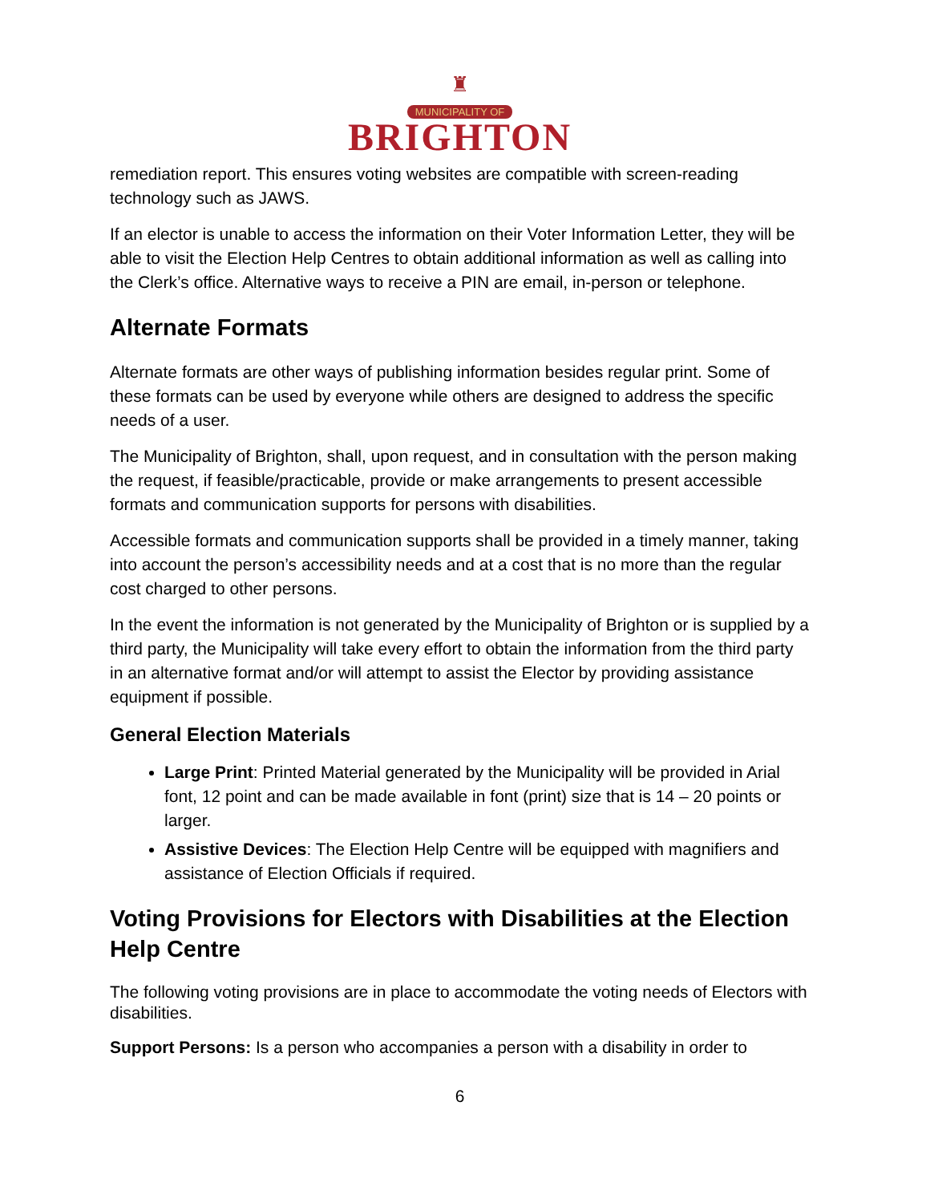♜
MUNICIPALITY OF
BRIGHTON
remediation report. This ensures voting websites are compatible with screen-reading technology such as JAWS.
If an elector is unable to access the information on their Voter Information Letter, they will be able to visit the Election Help Centres to obtain additional information as well as calling into the Clerk’s office. Alternative ways to receive a PIN are email, in-person or telephone.
Alternate Formats
Alternate formats are other ways of publishing information besides regular print. Some of these formats can be used by everyone while others are designed to address the specific needs of a user.
The Municipality of Brighton, shall, upon request, and in consultation with the person making the request, if feasible/practicable, provide or make arrangements to present accessible formats and communication supports for persons with disabilities.
Accessible formats and communication supports shall be provided in a timely manner, taking into account the person’s accessibility needs and at a cost that is no more than the regular cost charged to other persons.
In the event the information is not generated by the Municipality of Brighton or is supplied by a third party, the Municipality will take every effort to obtain the information from the third party in an alternative format and/or will attempt to assist the Elector by providing assistance equipment if possible.
General Election Materials
Large Print: Printed Material generated by the Municipality will be provided in Arial font, 12 point and can be made available in font (print) size that is 14 – 20 points or larger.
Assistive Devices: The Election Help Centre will be equipped with magnifiers and assistance of Election Officials if required.
Voting Provisions for Electors with Disabilities at the Election Help Centre
The following voting provisions are in place to accommodate the voting needs of Electors with disabilities.
Support Persons: Is a person who accompanies a person with a disability in order to
6